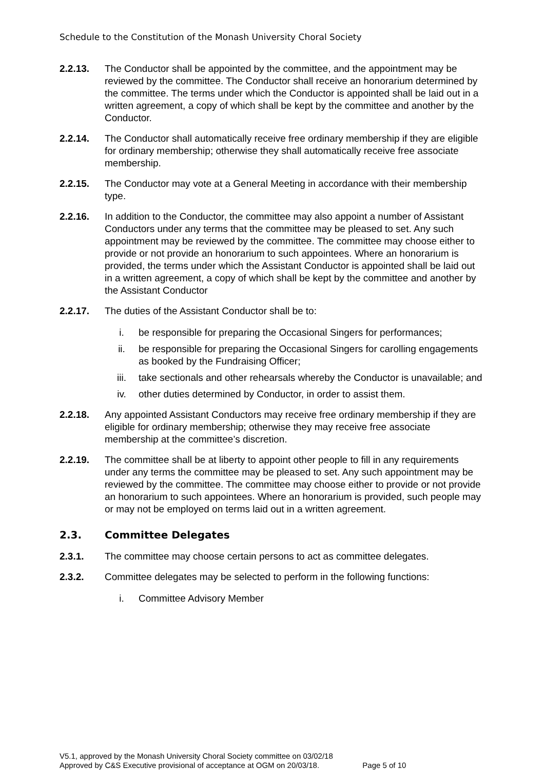Schedule to the Constitution of the Monash University Choral Society
2.2.13. The Conductor shall be appointed by the committee, and the appointment may be reviewed by the committee. The Conductor shall receive an honorarium determined by the committee. The terms under which the Conductor is appointed shall be laid out in a written agreement, a copy of which shall be kept by the committee and another by the Conductor.
2.2.14. The Conductor shall automatically receive free ordinary membership if they are eligible for ordinary membership; otherwise they shall automatically receive free associate membership.
2.2.15. The Conductor may vote at a General Meeting in accordance with their membership type.
2.2.16. In addition to the Conductor, the committee may also appoint a number of Assistant Conductors under any terms that the committee may be pleased to set. Any such appointment may be reviewed by the committee. The committee may choose either to provide or not provide an honorarium to such appointees. Where an honorarium is provided, the terms under which the Assistant Conductor is appointed shall be laid out in a written agreement, a copy of which shall be kept by the committee and another by the Assistant Conductor
2.2.17. The duties of the Assistant Conductor shall be to:
i. be responsible for preparing the Occasional Singers for performances;
ii. be responsible for preparing the Occasional Singers for carolling engagements as booked by the Fundraising Officer;
iii. take sectionals and other rehearsals whereby the Conductor is unavailable; and
iv. other duties determined by Conductor, in order to assist them.
2.2.18. Any appointed Assistant Conductors may receive free ordinary membership if they are eligible for ordinary membership; otherwise they may receive free associate membership at the committee’s discretion.
2.2.19. The committee shall be at liberty to appoint other people to fill in any requirements under any terms the committee may be pleased to set. Any such appointment may be reviewed by the committee. The committee may choose either to provide or not provide an honorarium to such appointees. Where an honorarium is provided, such people may or may not be employed on terms laid out in a written agreement.
2.3. Committee Delegates
2.3.1. The committee may choose certain persons to act as committee delegates.
2.3.2. Committee delegates may be selected to perform in the following functions:
i. Committee Advisory Member
V5.1, approved by the Monash University Choral Society committee on 03/02/18
Approved by C&S Executive provisional of acceptance at OGM on 20/03/18. Page 5 of 10